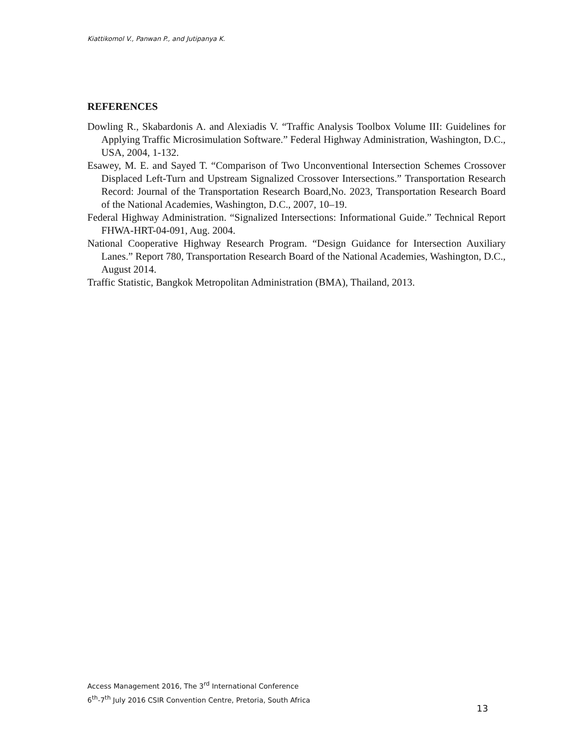Kiattikomol V., Panwan P., and Jutipanya K.
REFERENCES
Dowling R., Skabardonis A. and Alexiadis V. “Traffic Analysis Toolbox Volume III: Guidelines for Applying Traffic Microsimulation Software.” Federal Highway Administration, Washington, D.C., USA, 2004, 1-132.
Esawey, M. E. and Sayed T. “Comparison of Two Unconventional Intersection Schemes Crossover Displaced Left-Turn and Upstream Signalized Crossover Intersections.” Transportation Research Record: Journal of the Transportation Research Board,No. 2023, Transportation Research Board of the National Academies, Washington, D.C., 2007, 10–19.
Federal Highway Administration. “Signalized Intersections: Informational Guide.” Technical Report FHWA-HRT-04-091, Aug. 2004.
National Cooperative Highway Research Program. “Design Guidance for Intersection Auxiliary Lanes.” Report 780, Transportation Research Board of the National Academies, Washington, D.C., August 2014.
Traffic Statistic, Bangkok Metropolitan Administration (BMA), Thailand, 2013.
Access Management 2016, The 3<sup>rd</sup> International Conference
6<sup>th</sup>-7<sup>th</sup> July 2016 CSIR Convention Centre, Pretoria, South Africa
13